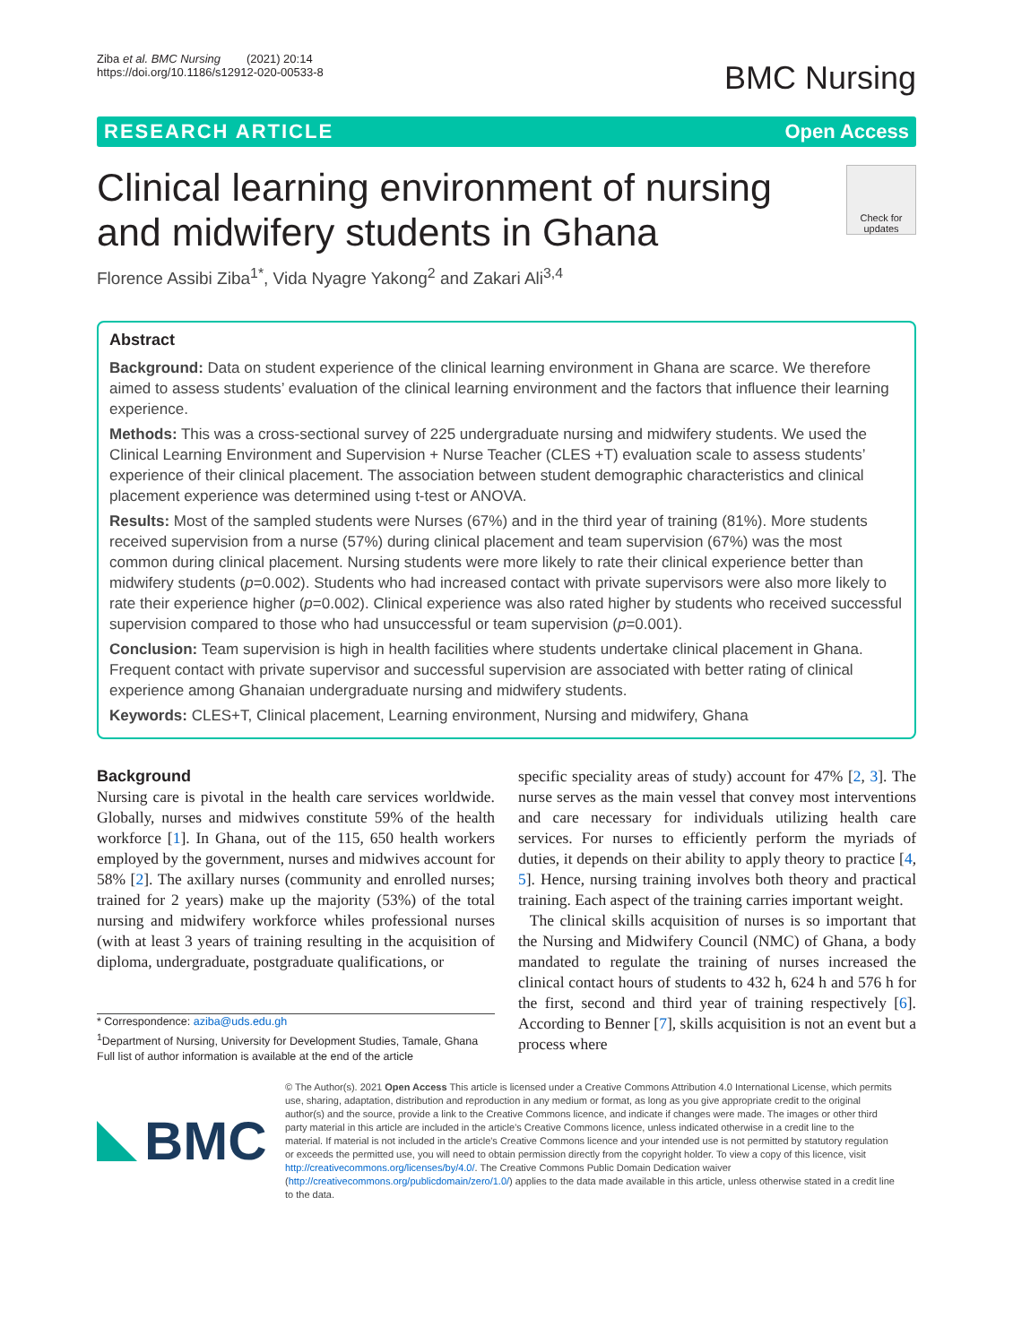Ziba et al. BMC Nursing (2021) 20:14
https://doi.org/10.1186/s12912-020-00533-8
BMC Nursing
RESEARCH ARTICLE Open Access
Clinical learning environment of nursing
and midwifery students in Ghana
Check for updates
Florence Assibi Ziba<sup>1*</sup>, Vida Nyagre Yakong<sup>2</sup> and Zakari Ali<sup>3,4</sup>
Abstract
Background: Data on student experience of the clinical learning environment in Ghana are scarce. We therefore aimed to assess students’ evaluation of the clinical learning environment and the factors that influence their learning experience.
Methods: This was a cross-sectional survey of 225 undergraduate nursing and midwifery students. We used the Clinical Learning Environment and Supervision + Nurse Teacher (CLES +T) evaluation scale to assess students’ experience of their clinical placement. The association between student demographic characteristics and clinical placement experience was determined using t-test or ANOVA.
Results: Most of the sampled students were Nurses (67%) and in the third year of training (81%). More students received supervision from a nurse (57%) during clinical placement and team supervision (67%) was the most common during clinical placement. Nursing students were more likely to rate their clinical experience better than midwifery students (p=0.002). Students who had increased contact with private supervisors were also more likely to rate their experience higher (p=0.002). Clinical experience was also rated higher by students who received successful supervision compared to those who had unsuccessful or team supervision (p=0.001).
Conclusion: Team supervision is high in health facilities where students undertake clinical placement in Ghana. Frequent contact with private supervisor and successful supervision are associated with better rating of clinical experience among Ghanaian undergraduate nursing and midwifery students.
Keywords: CLES+T, Clinical placement, Learning environment, Nursing and midwifery, Ghana
Background
Nursing care is pivotal in the health care services worldwide. Globally, nurses and midwives constitute 59% of the health workforce [1]. In Ghana, out of the 115, 650 health workers employed by the government, nurses and midwives account for 58% [2]. The axillary nurses (community and enrolled nurses; trained for 2 years) make up the majority (53%) of the total nursing and midwifery workforce whiles professional nurses (with at least 3 years of training resulting in the acquisition of diploma, undergraduate, postgraduate qualifications, or
* Correspondence: aziba@uds.edu.gh
<sup>1</sup> Department of Nursing, University for Development Studies, Tamale, Ghana
Full list of author information is available at the end of the article
specific speciality areas of study) account for 47% [2, 3]. The nurse serves as the main vessel that convey most interventions and care necessary for individuals utilizing health care services. For nurses to efficiently perform the myriads of duties, it depends on their ability to apply theory to practice [4, 5]. Hence, nursing training involves both theory and practical training. Each aspect of the training carries important weight.
The clinical skills acquisition of nurses is so important that the Nursing and Midwifery Council (NMC) of Ghana, a body mandated to regulate the training of nurses increased the clinical contact hours of students to 432 h, 624 h and 576 h for the first, second and third year of training respectively [6]. According to Benner [7], skills acquisition is not an event but a process where
BMC
© The Author(s). 2021 Open Access This article is licensed under a Creative Commons Attribution 4.0 International License, which permits use, sharing, adaptation, distribution and reproduction in any medium or format, as long as you give appropriate credit to the original author(s) and the source, provide a link to the Creative Commons licence, and indicate if changes were made. The images or other third party material in this article are included in the article's Creative Commons licence, unless indicated otherwise in a credit line to the material. If material is not included in the article's Creative Commons licence and your intended use is not permitted by statutory regulation or exceeds the permitted use, you will need to obtain permission directly from the copyright holder. To view a copy of this licence, visit http://creativecommons.org/licenses/by/4.0/. The Creative Commons Public Domain Dedication waiver (http://creativecommons.org/publicdomain/zero/1.0/) applies to the data made available in this article, unless otherwise stated in a credit line to the data.